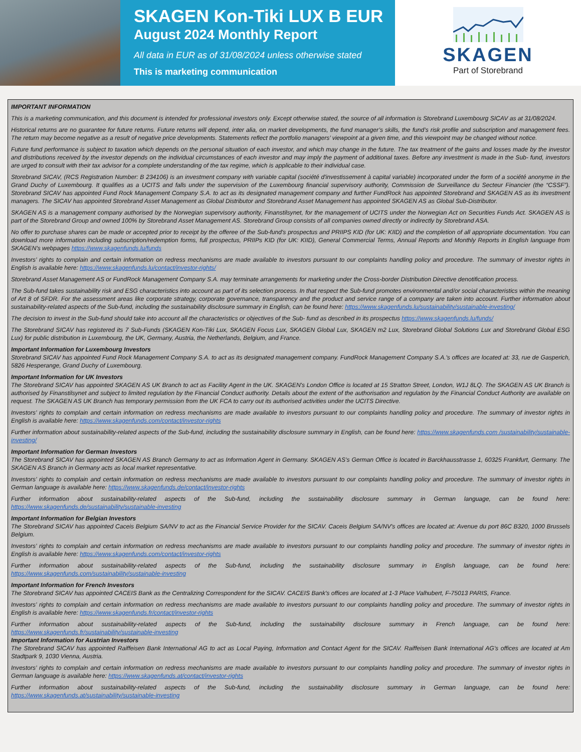SKAGEN Kon-Tiki LUX B EUR
August 2024 Monthly Report
All data in EUR as of 31/08/2024 unless otherwise stated
This is marketing communication
SKAGEN
Part of Storebrand
IMPORTANT INFORMATION
This is a marketing communication, and this document is intended for professional investors only. Except otherwise stated, the source of all information is Storebrand Luxembourg SICAV as at 31/08/2024.
Historical returns are no guarantee for future returns. Future returns will depend, inter alia, on market developments, the fund manager’s skills, the fund’s risk profile and subscription and management fees. The return may become negative as a result of negative price developments. Statements reflect the portfolio managers’ viewpoint at a given time, and this viewpoint may be changed without notice.
Future fund performance is subject to taxation which depends on the personal situation of each investor, and which may change in the future. The tax treatment of the gains and losses made by the investor and distributions received by the investor depends on the individual circumstances of each investor and may imply the payment of additional taxes. Before any investment is made in the Sub- fund, investors are urged to consult with their tax advisor for a complete understanding of the tax regime, which is applicable to their individual case.
Storebrand SICAV, (RCS Registration Number: B 234106) is an investment company with variable capital (société d'investissement à capital variable) incorporated under the form of a société anonyme in the Grand Duchy of Luxembourg. It qualifies as a UCITS and falls under the supervision of the Luxembourg financial supervisory authority, Commission de Surveillance du Secteur Financier (the “CSSF”). Storebrand SICAV has appointed Fund Rock Management Company S.A. to act as its designated management company and further FundRock has appointed Storebrand and SKAGEN AS as its investment managers. The SICAV has appointed Storebrand Asset Management as Global Distributor and Storebrand Asset Management has appointed SKAGEN AS as Global Sub-Distributor.
SKAGEN AS is a management company authorised by the Norwegian supervisory authority, Finanstilsynet, for the management of UCITS under the Norwegian Act on Securities Funds Act. SKAGEN AS is part of the Storebrand Group and owned 100% by Storebrand Asset Management AS. Storebrand Group consists of all companies owned directly or indirectly by Storebrand ASA.
No offer to purchase shares can be made or accepted prior to receipt by the offeree of the Sub-fund's prospectus and PRIIPS KID (for UK: KIID) and the completion of all appropriate documentation. You can download more information including subscription/redemption forms, full prospectus, PRIIPs KID (for UK: KIID), General Commercial Terms, Annual Reports and Monthly Reports in English language from SKAGEN's webpages https://www.skagenfunds.lu/funds
Investors’ rights to complain and certain information on redress mechanisms are made available to investors pursuant to our complaints handling policy and procedure. The summary of investor rights in English is available here: https://www.skagenfunds.lu/contact/investor-rights/
Storebrand Asset Management AS or FundRock Management Company S.A. may terminate arrangements for marketing under the Cross-border Distribution Directive denotification process.
The Sub-fund takes sustainability risk and ESG characteristics into account as part of its selection process. In that respect the Sub-fund promotes environmental and/or social characteristics within the meaning of Art 8 of SFDR. For the assessment areas like corporate strategy, corporate governance, transparency and the product and service range of a company are taken into account. Further information about sustainability-related aspects of the Sub-fund, including the sustainability disclosure summary in English, can be found here: https://www.skagenfunds.lu/sustainability/sustainable-investing/
The decision to invest in the Sub-fund should take into account all the characteristics or objectives of the Sub- fund as described in its prospectus https://www.skagenfunds.lu/funds/
The Storebrand SICAV has registered its 7 Sub-Funds (SKAGEN Kon-Tiki Lux, SKAGEN Focus Lux, SKAGEN Global Lux, SKAGEN m2 Lux, Storebrand Global Solutions Lux and Storebrand Global ESG Lux) for public distribution in Luxembourg, the UK, Germany, Austria, the Netherlands, Belgium, and France.
Important Information for Luxembourg Investors
Storebrand SICAV has appointed Fund Rock Management Company S.A. to act as its designated management company. FundRock Management Company S.A.'s offices are located at: 33, rue de Gasperich, 5826 Hesperange, Grand Duchy of Luxembourg.
Important Information for UK Investors
The Storebrand SICAV has appointed SKAGEN AS UK Branch to act as Facility Agent in the UK. SKAGEN's London Office is located at 15 Stratton Street, London, W1J 8LQ. The SKAGEN AS UK Branch is authorised by Finanstilsynet and subject to limited regulation by the Financial Conduct authority. Details about the extent of the authorisation and regulation by the Financial Conduct Authority are available on request. The SKAGEN AS UK Branch has temporary permission from the UK FCA to carry out its authorised activities under the UCITS Directive.
Investors’ rights to complain and certain information on redress mechanisms are made available to investors pursuant to our complaints handling policy and procedure. The summary of investor rights in English is available here: https://www.skagenfunds.com/contact/investor-rights
Further information about sustainability-related aspects of the Sub-fund, including the sustainability disclosure summary in English, can be found here: https://www.skagenfunds.com /sustainability/sustainable-investing/
Important Information for German Investors
The Storebrand SICAV has appointed SKAGEN AS Branch Germany to act as Information Agent in Germany. SKAGEN AS’s German Office is located in Barckhausstrasse 1, 60325 Frankfurt, Germany. The SKAGEN AS Branch in Germany acts as local market representative.
Investors’ rights to complain and certain information on redress mechanisms are made available to investors pursuant to our complaints handling policy and procedure. The summary of investor rights in German language is available here: https://www.skagenfunds.de/contact/investor-rights
Further information about sustainability-related aspects of the Sub-fund, including the sustainability disclosure summary in German language, can be found here: https://www.skagenfunds.de/sustainability/sustainable-investing
Important Information for Belgian Investors
The Storebrand SICAV has appointed Caceis Belgium SA/NV to act as the Financial Service Provider for the SICAV. Caceis Belgium SA/NV's offices are located at: Avenue du port 86C B320, 1000 Brussels Belgium.
Investors’ rights to complain and certain information on redress mechanisms are made available to investors pursuant to our complaints handling policy and procedure. The summary of investor rights in English is available here: https://www.skagenfunds.com/contact/investor-rights
Further information about sustainability-related aspects of the Sub-fund, including the sustainability disclosure summary in English language, can be found here: https://www.skagenfunds.com/sustainability/sustainable-investing
Important Information for French Investors
The Storebrand SICAV has appointed CACEIS Bank as the Centralizing Correspondent for the SICAV. CACEIS Bank's offices are located at 1-3 Place Valhubert, F-75013 PARIS, France.
Investors’ rights to complain and certain information on redress mechanisms are made available to investors pursuant to our complaints handling policy and procedure. The summary of investor rights in English is available here: https://www.skagenfunds.fr/contact/investor-rights
Further information about sustainability-related aspects of the Sub-fund, including the sustainability disclosure summary in French language, can be found here: https://www.skagenfunds.fr/sustainability/sustainable-investing
Important Information for Austrian Investors
The Storebrand SICAV has appointed Raiffeisen Bank International AG to act as Local Paying, Information and Contact Agent for the SICAV. Raiffeisen Bank International AG's offices are located at Am Stadtpark 9, 1030 Vienna, Austria.
Investors’ rights to complain and certain information on redress mechanisms are made available to investors pursuant to our complaints handling policy and procedure. The summary of investor rights in German language is available here: https://www.skagenfunds.at/contact/investor-rights
Further information about sustainability-related aspects of the Sub-fund, including the sustainability disclosure summary in German language, can be found here: https://www.skagenfunds.at/sustainability/sustainable-investing